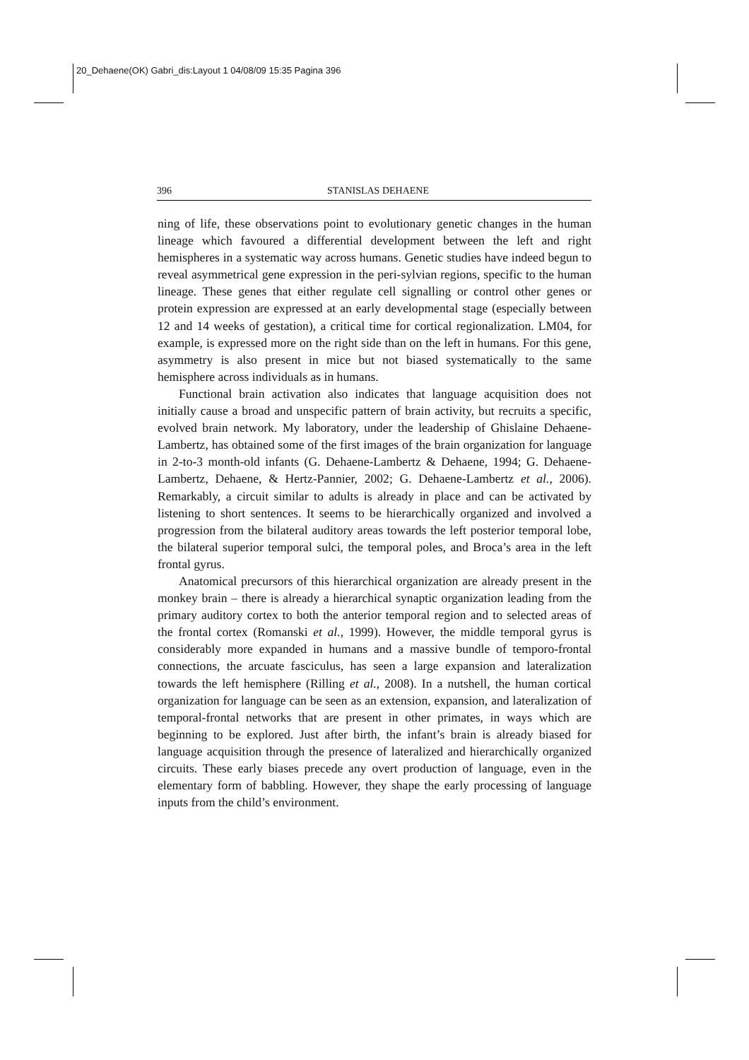20_Dehaene(OK) Gabri_dis:Layout 1 04/08/09 15:35 Pagina 396
396 STANISLAS DEHAENE
ning of life, these observations point to evolutionary genetic changes in the human lineage which favoured a differential development between the left and right hemispheres in a systematic way across humans. Genetic studies have indeed begun to reveal asymmetrical gene expression in the peri-sylvian regions, specific to the human lineage. These genes that either regulate cell signalling or control other genes or protein expression are expressed at an early developmental stage (especially between 12 and 14 weeks of gestation), a critical time for cortical regionalization. LM04, for example, is expressed more on the right side than on the left in humans. For this gene, asymmetry is also present in mice but not biased systematically to the same hemisphere across individuals as in humans.
Functional brain activation also indicates that language acquisition does not initially cause a broad and unspecific pattern of brain activity, but recruits a specific, evolved brain network. My laboratory, under the leadership of Ghislaine Dehaene-Lambertz, has obtained some of the first images of the brain organization for language in 2-to-3 month-old infants (G. Dehaene-Lambertz & Dehaene, 1994; G. Dehaene-Lambertz, Dehaene, & Hertz-Pannier, 2002; G. Dehaene-Lambertz et al., 2006). Remarkably, a circuit similar to adults is already in place and can be activated by listening to short sentences. It seems to be hierarchically organized and involved a progression from the bilateral auditory areas towards the left posterior temporal lobe, the bilateral superior temporal sulci, the temporal poles, and Broca’s area in the left frontal gyrus.
Anatomical precursors of this hierarchical organization are already present in the monkey brain – there is already a hierarchical synaptic organization leading from the primary auditory cortex to both the anterior temporal region and to selected areas of the frontal cortex (Romanski et al., 1999). However, the middle temporal gyrus is considerably more expanded in humans and a massive bundle of temporo-frontal connections, the arcuate fasciculus, has seen a large expansion and lateralization towards the left hemisphere (Rilling et al., 2008). In a nutshell, the human cortical organization for language can be seen as an extension, expansion, and lateralization of temporal-frontal networks that are present in other primates, in ways which are beginning to be explored. Just after birth, the infant’s brain is already biased for language acquisition through the presence of lateralized and hierarchically organized circuits. These early biases precede any overt production of language, even in the elementary form of babbling. However, they shape the early processing of language inputs from the child’s environment.